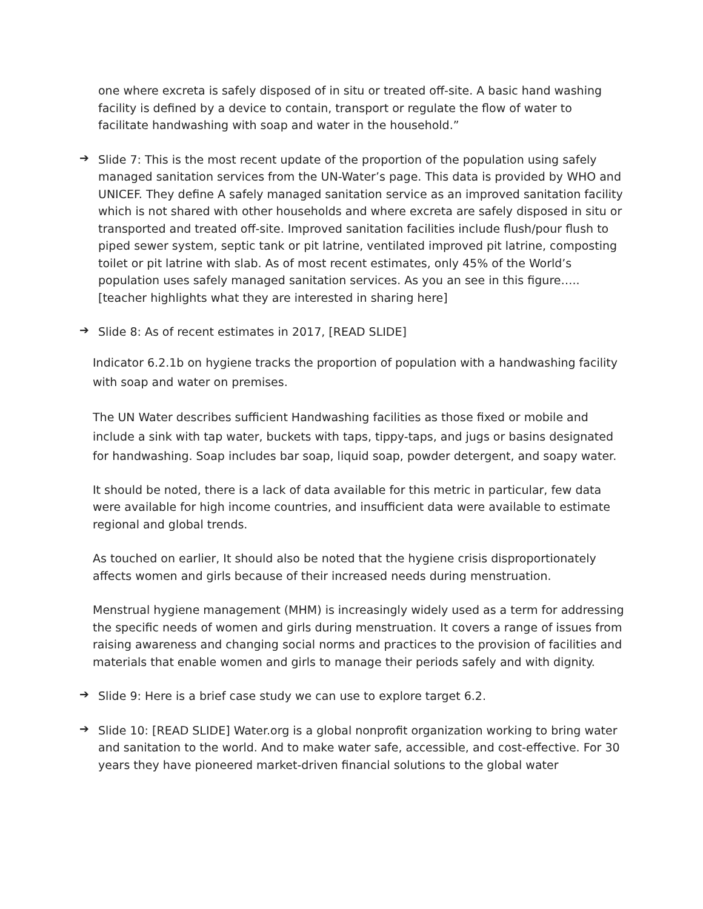one where excreta is safely disposed of in situ or treated off-site. A basic hand washing facility is defined by a device to contain, transport or regulate the flow of water to facilitate handwashing with soap and water in the household.”
➔
Slide 7: This is the most recent update of the proportion of the population using safely managed sanitation services from the UN-Water’s page. This data is provided by WHO and UNICEF. They define A safely managed sanitation service as an improved sanitation facility which is not shared with other households and where excreta are safely disposed in situ or transported and treated off-site. Improved sanitation facilities include flush/pour flush to piped sewer system, septic tank or pit latrine, ventilated improved pit latrine, composting toilet or pit latrine with slab. As of most recent estimates, only 45% of the World’s population uses safely managed sanitation services. As you an see in this figure…..[teacher highlights what they are interested in sharing here]
➔
Slide 8: As of recent estimates in 2017, [READ SLIDE]
Indicator 6.2.1b on hygiene tracks the proportion of population with a handwashing facility with soap and water on premises.
The UN Water describes sufficient Handwashing facilities as those fixed or mobile and include a sink with tap water, buckets with taps, tippy-taps, and jugs or basins designated for handwashing. Soap includes bar soap, liquid soap, powder detergent, and soapy water.
It should be noted, there is a lack of data available for this metric in particular, few data were available for high income countries, and insufficient data were available to estimate regional and global trends.
As touched on earlier, It should also be noted that the hygiene crisis disproportionately affects women and girls because of their increased needs during menstruation.
Menstrual hygiene management (MHM) is increasingly widely used as a term for addressing the specific needs of women and girls during menstruation. It covers a range of issues from raising awareness and changing social norms and practices to the provision of facilities and materials that enable women and girls to manage their periods safely and with dignity.
➔
Slide 9: Here is a brief case study we can use to explore target 6.2.
➔
Slide 10: [READ SLIDE] Water.org is a global nonprofit organization working to bring water and sanitation to the world. And to make water safe, accessible, and cost-effective. For 30 years they have pioneered market-driven financial solutions to the global water